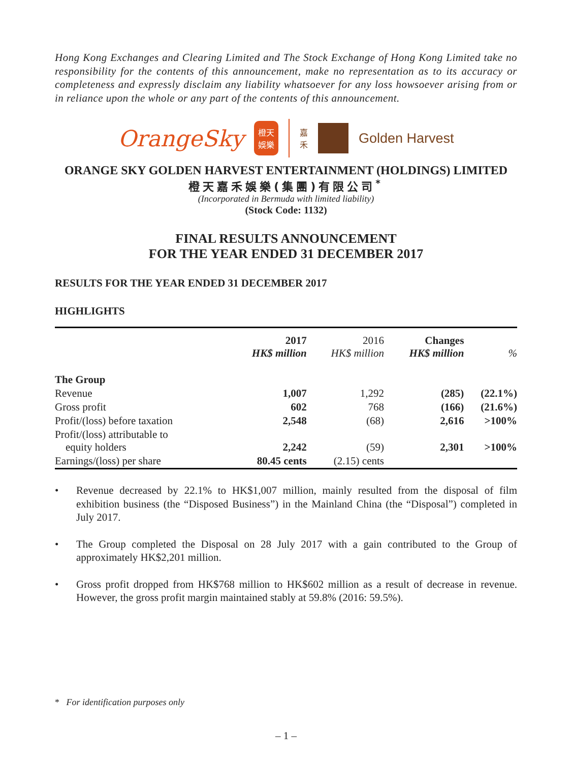Hong Kong Exchanges and Clearing Limited and The Stock Exchange of Hong Kong Limited take no responsibility for the contents of this announcement, make no representation as to its accuracy or completeness and expressly disclaim any liability whatsoever for any loss howsoever arising from or in reliance upon the whole or any part of the contents of this announcement.
OrangeSky
橙天
娛樂
嘉
禾
Golden Harvest
ORANGE SKY GOLDEN HARVEST ENTERTAINMENT (HOLDINGS) LIMITED
橙天嘉禾娛樂(集團)有限公司<sup>*</sup>
(Incorporated in Bermuda with limited liability)
(Stock Code: 1132)
FINAL RESULTS ANNOUNCEMENT
FOR THE YEAR ENDED 31 DECEMBER 2017
RESULTS FOR THE YEAR ENDED 31 DECEMBER 2017
HIGHLIGHTS
| | 2017 HK$ million | 2016 HK$ million | Changes HK$ million | % |
| --- | --- | --- | --- | --- |
| The Group | | | | |
| Revenue | 1,007 | 1,292 | (285) | (22.1%) |
| Gross profit | 602 | 768 | (166) | (21.6%) |
| Profit/(loss) before taxation | 2,548 | (68) | 2,616 | >100% |
| Profit/(loss) attributable to equity holders | 2,242 | (59) | 2,301 | >100% |
| Earnings/(loss) per share | 80.45 cents | (2.15) cents | | |
• Revenue decreased by 22.1% to HK$1,007 million, mainly resulted from the disposal of film exhibition business (the “Disposed Business”) in the Mainland China (the “Disposal”) completed in July 2017.
• The Group completed the Disposal on 28 July 2017 with a gain contributed to the Group of approximately HK$2,201 million.
• Gross profit dropped from HK$768 million to HK$602 million as a result of decrease in revenue. However, the gross profit margin maintained stably at 59.8% (2016: 59.5%).
* For identification purposes only
– 1 –